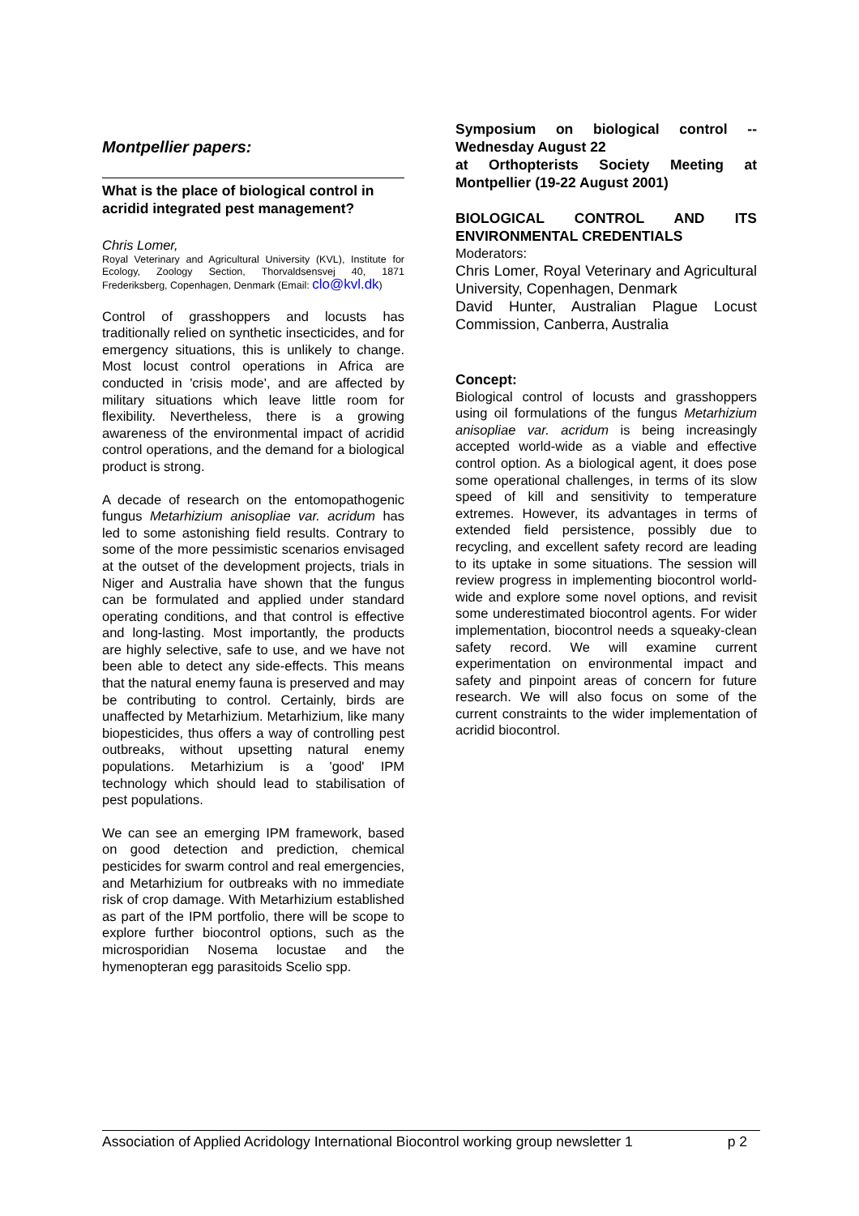Montpellier papers:
What is the place of biological control in acridid integrated pest management?
Chris Lomer,
Royal Veterinary and Agricultural University (KVL), Institute for Ecology, Zoology Section, Thorvaldsensvej 40, 1871 Frederiksberg, Copenhagen, Denmark (Email: clo@kvl.dk)
Control of grasshoppers and locusts has traditionally relied on synthetic insecticides, and for emergency situations, this is unlikely to change. Most locust control operations in Africa are conducted in 'crisis mode', and are affected by military situations which leave little room for flexibility. Nevertheless, there is a growing awareness of the environmental impact of acridid control operations, and the demand for a biological product is strong.
A decade of research on the entomopathogenic fungus Metarhizium anisopliae var. acridum has led to some astonishing field results. Contrary to some of the more pessimistic scenarios envisaged at the outset of the development projects, trials in Niger and Australia have shown that the fungus can be formulated and applied under standard operating conditions, and that control is effective and long-lasting. Most importantly, the products are highly selective, safe to use, and we have not been able to detect any side-effects. This means that the natural enemy fauna is preserved and may be contributing to control. Certainly, birds are unaffected by Metarhizium. Metarhizium, like many biopesticides, thus offers a way of controlling pest outbreaks, without upsetting natural enemy populations. Metarhizium is a 'good' IPM technology which should lead to stabilisation of pest populations.
We can see an emerging IPM framework, based on good detection and prediction, chemical pesticides for swarm control and real emergencies, and Metarhizium for outbreaks with no immediate risk of crop damage. With Metarhizium established as part of the IPM portfolio, there will be scope to explore further biocontrol options, such as the microsporidian Nosema locustae and the hymenopteran egg parasitoids Scelio spp.
Symposium on biological control -- Wednesday August 22
at Orthopterists Society Meeting at Montpellier (19-22 August 2001)
BIOLOGICAL CONTROL AND ITS ENVIRONMENTAL CREDENTIALS
Moderators:
Chris Lomer, Royal Veterinary and Agricultural University, Copenhagen, Denmark
David Hunter, Australian Plague Locust Commission, Canberra, Australia
Concept:
Biological control of locusts and grasshoppers using oil formulations of the fungus Metarhizium anisopliae var. acridum is being increasingly accepted world-wide as a viable and effective control option. As a biological agent, it does pose some operational challenges, in terms of its slow speed of kill and sensitivity to temperature extremes. However, its advantages in terms of extended field persistence, possibly due to recycling, and excellent safety record are leading to its uptake in some situations. The session will review progress in implementing biocontrol world-wide and explore some novel options, and revisit some underestimated biocontrol agents. For wider implementation, biocontrol needs a squeaky-clean safety record. We will examine current experimentation on environmental impact and safety and pinpoint areas of concern for future research. We will also focus on some of the current constraints to the wider implementation of acridid biocontrol.
Association of Applied Acridology International Biocontrol working group newsletter 1 p 2